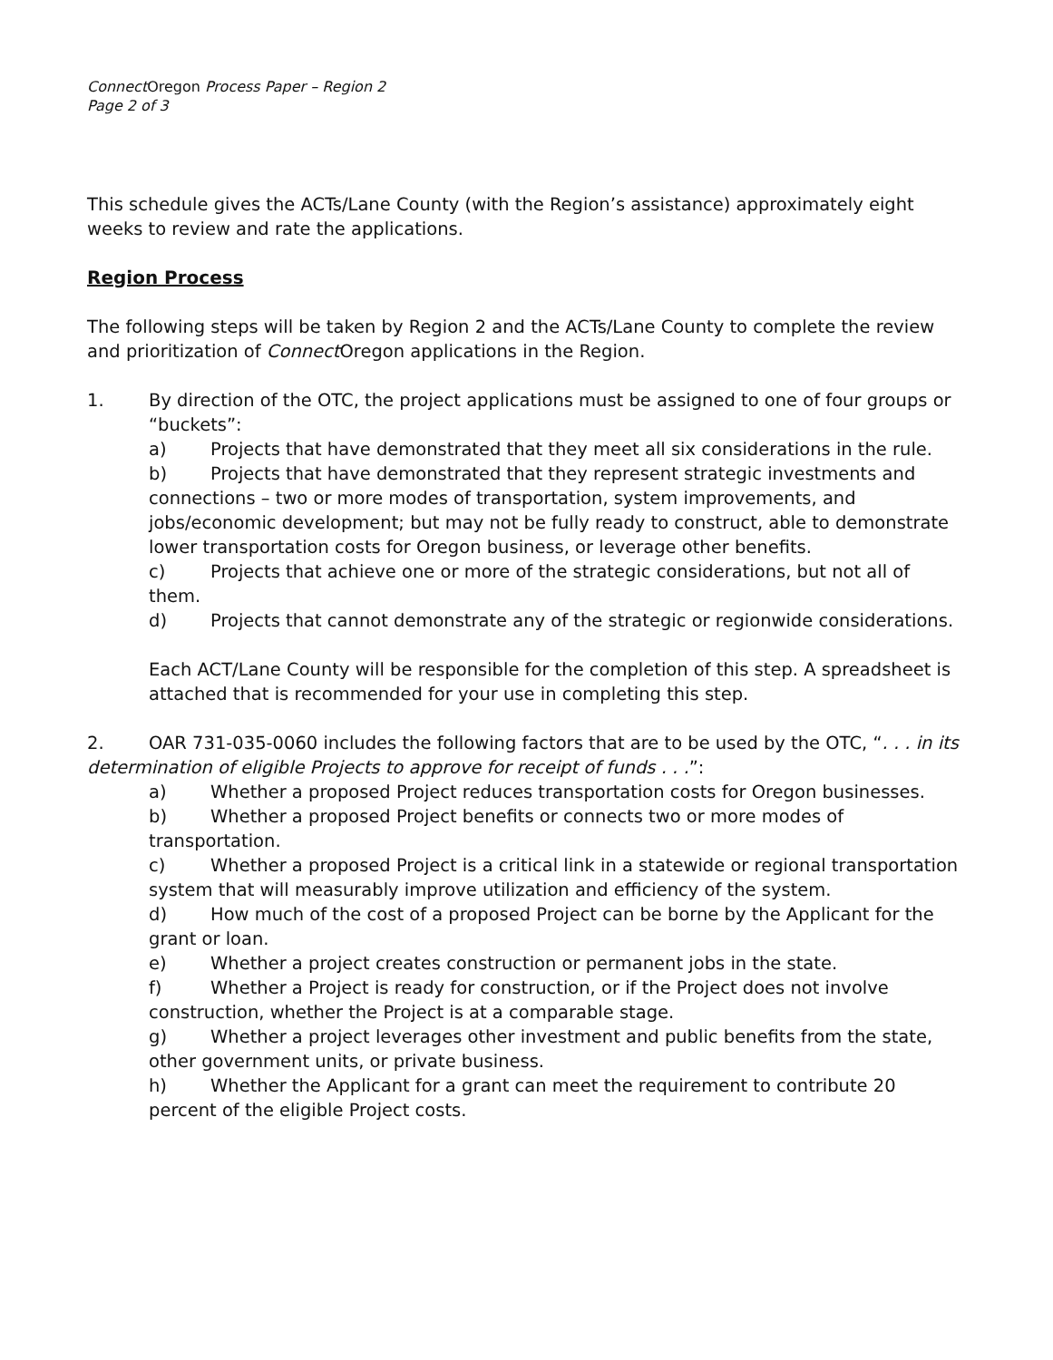ConnectOregon Process Paper – Region 2
Page 2 of 3
This schedule gives the ACTs/Lane County (with the Region’s assistance) approximately eight weeks to review and rate the applications.
Region Process
The following steps will be taken by Region 2 and the ACTs/Lane County to complete the review and prioritization of Connect Oregon applications in the Region.
1. By direction of the OTC, the project applications must be assigned to one of four groups or “buckets”:
a) Projects that have demonstrated that they meet all six considerations in the rule.
b) Projects that have demonstrated that they represent strategic investments and connections – two or more modes of transportation, system improvements, and jobs/economic development; but may not be fully ready to construct, able to demonstrate lower transportation costs for Oregon business, or leverage other benefits.
c) Projects that achieve one or more of the strategic considerations, but not all of them.
d) Projects that cannot demonstrate any of the strategic or regionwide considerations.
Each ACT/Lane County will be responsible for the completion of this step. A spreadsheet is attached that is recommended for your use in completing this step.
2. OAR 731-035-0060 includes the following factors that are to be used by the OTC, “. . . in its determination of eligible Projects to approve for receipt of funds . . .”:
a) Whether a proposed Project reduces transportation costs for Oregon businesses.
b) Whether a proposed Project benefits or connects two or more modes of transportation.
c) Whether a proposed Project is a critical link in a statewide or regional transportation system that will measurably improve utilization and efficiency of the system.
d) How much of the cost of a proposed Project can be borne by the Applicant for the grant or loan.
e) Whether a project creates construction or permanent jobs in the state.
f) Whether a Project is ready for construction, or if the Project does not involve construction, whether the Project is at a comparable stage.
g) Whether a project leverages other investment and public benefits from the state, other government units, or private business.
h) Whether the Applicant for a grant can meet the requirement to contribute 20 percent of the eligible Project costs.